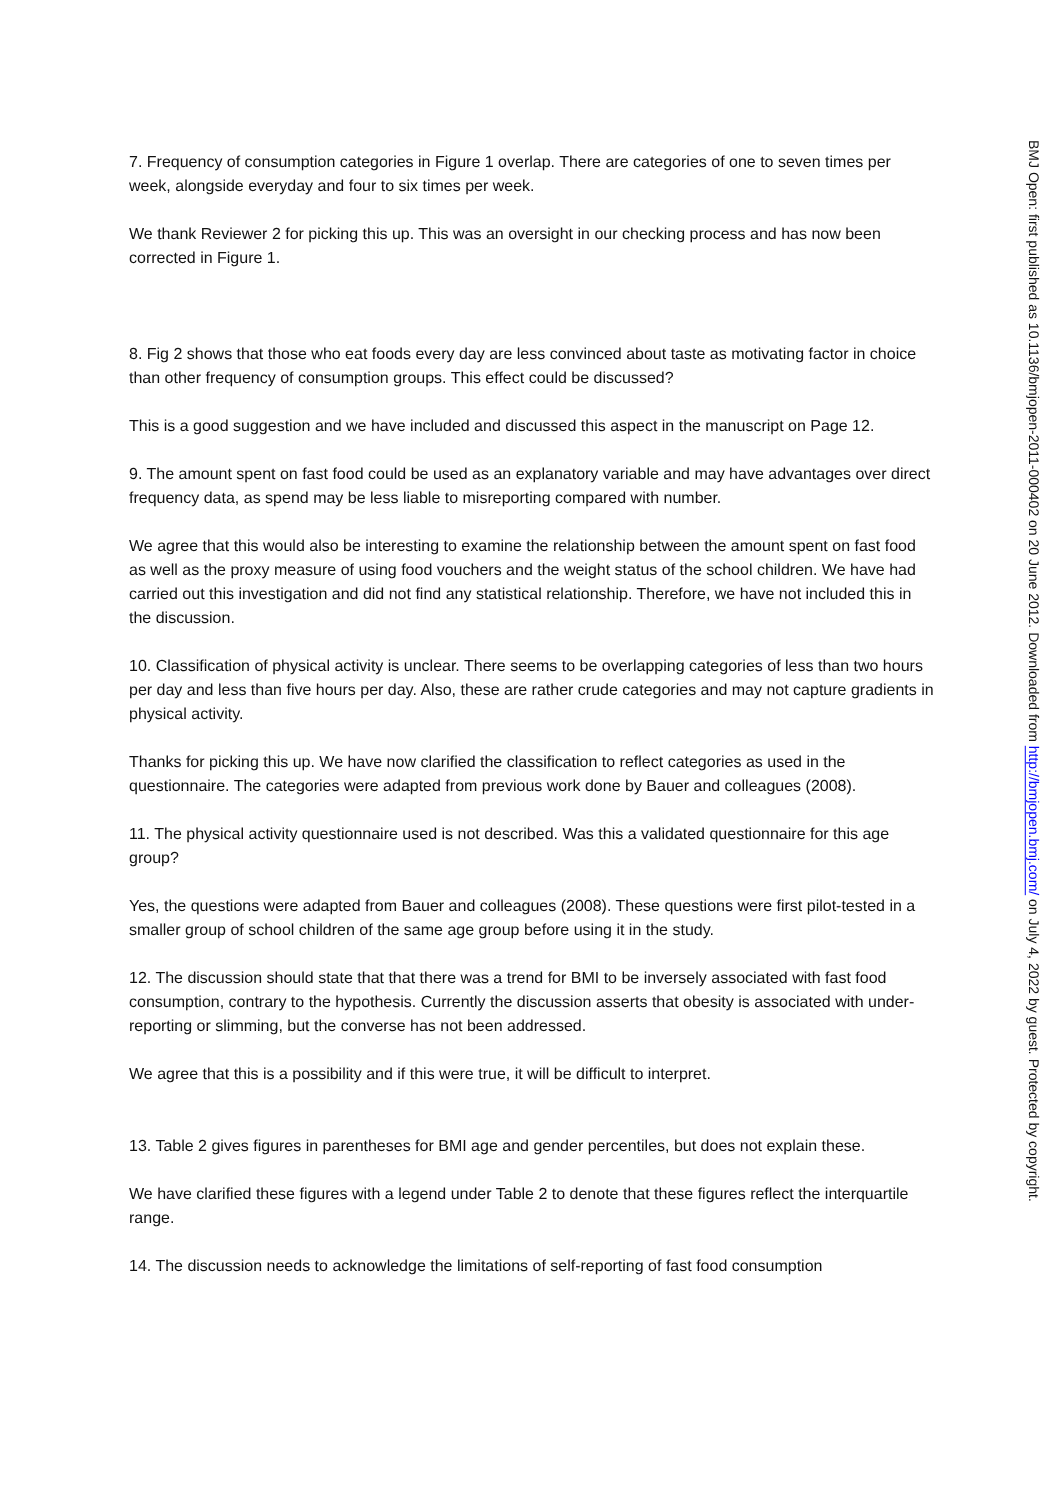7. Frequency of consumption categories in Figure 1 overlap. There are categories of one to seven times per week, alongside everyday and four to six times per week.
We thank Reviewer 2 for picking this up. This was an oversight in our checking process and has now been corrected in Figure 1.
8. Fig 2 shows that those who eat foods every day are less convinced about taste as motivating factor in choice than other frequency of consumption groups. This effect could be discussed?
This is a good suggestion and we have included and discussed this aspect in the manuscript on Page 12.
9. The amount spent on fast food could be used as an explanatory variable and may have advantages over direct frequency data, as spend may be less liable to misreporting compared with number.
We agree that this would also be interesting to examine the relationship between the amount spent on fast food as well as the proxy measure of using food vouchers and the weight status of the school children. We have had carried out this investigation and did not find any statistical relationship. Therefore, we have not included this in the discussion.
10. Classification of physical activity is unclear. There seems to be overlapping categories of less than two hours per day and less than five hours per day. Also, these are rather crude categories and may not capture gradients in physical activity.
Thanks for picking this up. We have now clarified the classification to reflect categories as used in the questionnaire. The categories were adapted from previous work done by Bauer and colleagues (2008).
11. The physical activity questionnaire used is not described. Was this a validated questionnaire for this age group?
Yes, the questions were adapted from Bauer and colleagues (2008). These questions were first pilot-tested in a smaller group of school children of the same age group before using it in the study.
12. The discussion should state that that there was a trend for BMI to be inversely associated with fast food consumption, contrary to the hypothesis. Currently the discussion asserts that obesity is associated with under-reporting or slimming, but the converse has not been addressed.
We agree that this is a possibility and if this were true, it will be difficult to interpret.
13. Table 2 gives figures in parentheses for BMI age and gender percentiles, but does not explain these.
We have clarified these figures with a legend under Table 2 to denote that these figures reflect the interquartile range.
14. The discussion needs to acknowledge the limitations of self-reporting of fast food consumption
BMJ Open: first published as 10.1136/bmjopen-2011-000402 on 20 June 2012. Downloaded from http://bmjopen.bmj.com/ on July 4, 2022 by guest. Protected by copyright.